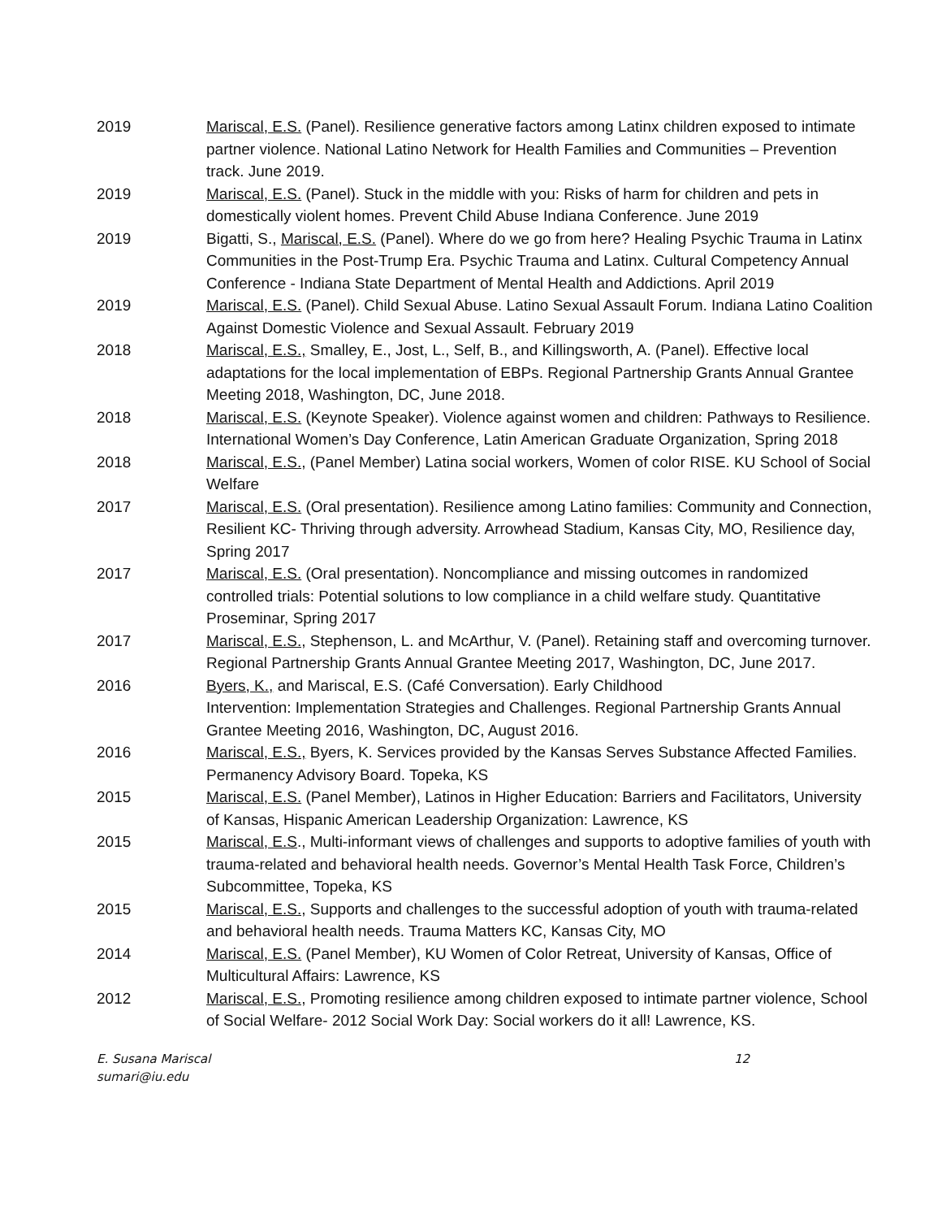2019 Mariscal, E.S. (Panel). Resilience generative factors among Latinx children exposed to intimate partner violence. National Latino Network for Health Families and Communities – Prevention track. June 2019.
2019 Mariscal, E.S. (Panel). Stuck in the middle with you: Risks of harm for children and pets in domestically violent homes. Prevent Child Abuse Indiana Conference. June 2019
2019 Bigatti, S., Mariscal, E.S. (Panel). Where do we go from here? Healing Psychic Trauma in Latinx Communities in the Post-Trump Era. Psychic Trauma and Latinx. Cultural Competency Annual Conference - Indiana State Department of Mental Health and Addictions. April 2019
2019 Mariscal, E.S. (Panel). Child Sexual Abuse. Latino Sexual Assault Forum. Indiana Latino Coalition Against Domestic Violence and Sexual Assault. February 2019
2018 Mariscal, E.S., Smalley, E., Jost, L., Self, B., and Killingsworth, A. (Panel). Effective local adaptations for the local implementation of EBPs. Regional Partnership Grants Annual Grantee Meeting 2018, Washington, DC, June 2018.
2018 Mariscal, E.S. (Keynote Speaker). Violence against women and children: Pathways to Resilience. International Women’s Day Conference, Latin American Graduate Organization, Spring 2018
2018 Mariscal, E.S., (Panel Member) Latina social workers, Women of color RISE. KU School of Social Welfare
2017 Mariscal, E.S. (Oral presentation). Resilience among Latino families: Community and Connection, Resilient KC- Thriving through adversity. Arrowhead Stadium, Kansas City, MO, Resilience day, Spring 2017
2017 Mariscal, E.S. (Oral presentation). Noncompliance and missing outcomes in randomized controlled trials: Potential solutions to low compliance in a child welfare study. Quantitative Proseminar, Spring 2017
2017 Mariscal, E.S., Stephenson, L. and McArthur, V. (Panel). Retaining staff and overcoming turnover. Regional Partnership Grants Annual Grantee Meeting 2017, Washington, DC, June 2017.
2016 Byers, K., and Mariscal, E.S. (Café Conversation). Early Childhood
Intervention: Implementation Strategies and Challenges. Regional Partnership Grants Annual Grantee Meeting 2016, Washington, DC, August 2016.
2016 Mariscal, E.S., Byers, K. Services provided by the Kansas Serves Substance Affected Families. Permanency Advisory Board. Topeka, KS
2015 Mariscal, E.S. (Panel Member), Latinos in Higher Education: Barriers and Facilitators, University of Kansas, Hispanic American Leadership Organization: Lawrence, KS
2015 Mariscal, E.S., Multi-informant views of challenges and supports to adoptive families of youth with trauma-related and behavioral health needs. Governor’s Mental Health Task Force, Children’s Subcommittee, Topeka, KS
2015 Mariscal, E.S., Supports and challenges to the successful adoption of youth with trauma-related and behavioral health needs. Trauma Matters KC, Kansas City, MO
2014 Mariscal, E.S. (Panel Member), KU Women of Color Retreat, University of Kansas, Office of Multicultural Affairs: Lawrence, KS
2012 Mariscal, E.S., Promoting resilience among children exposed to intimate partner violence, School of Social Welfare- 2012 Social Work Day: Social workers do it all! Lawrence, KS.
E. Susana Mariscal
sumari@iu.edu
12